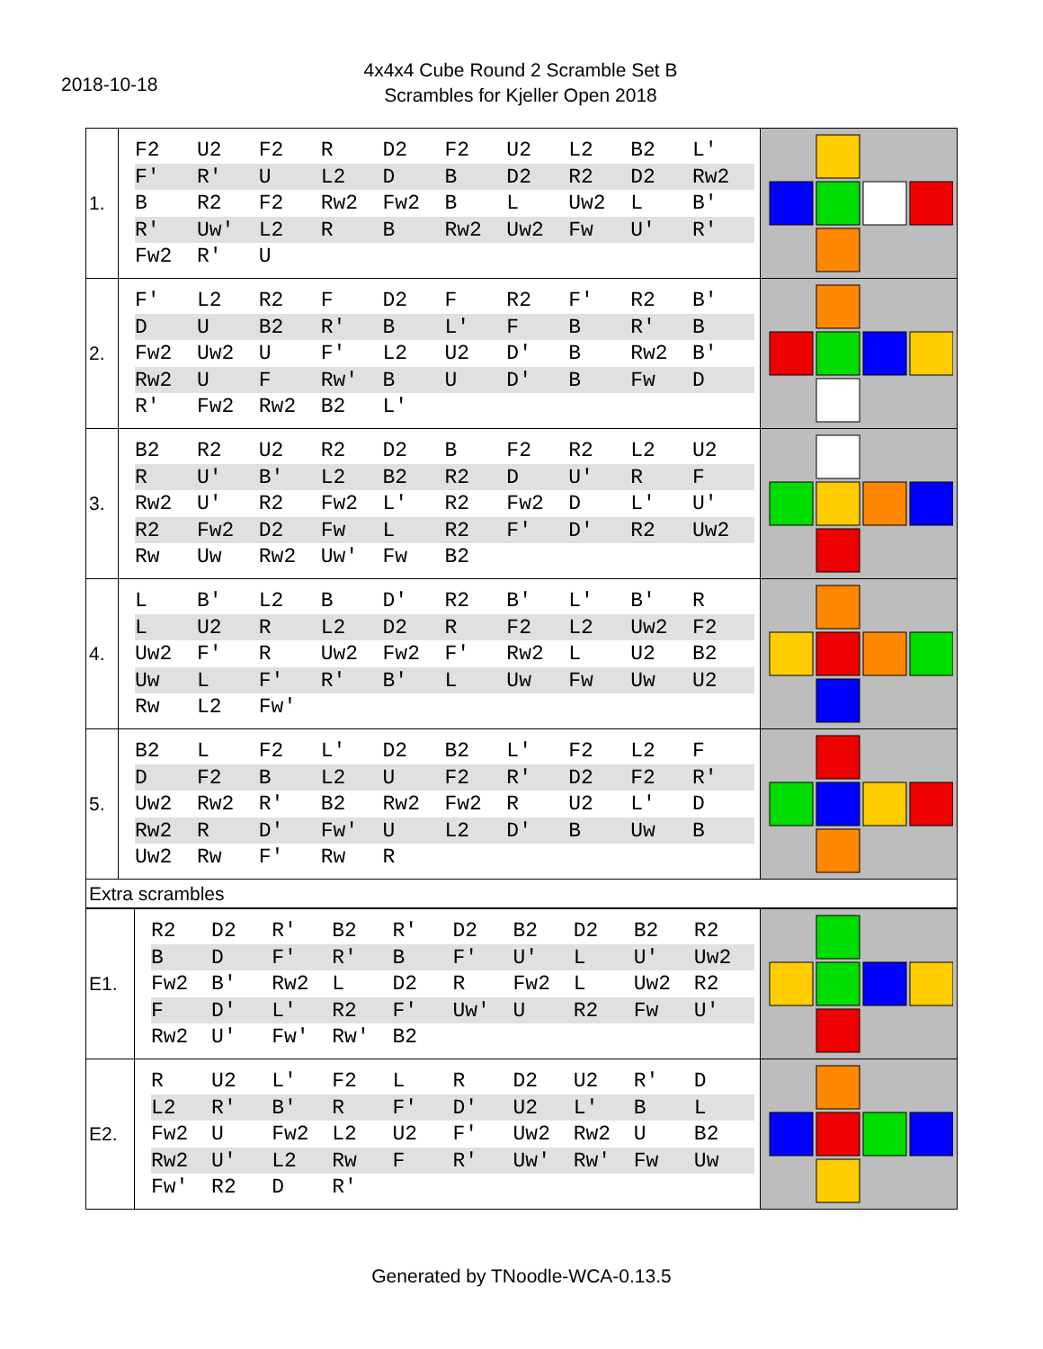2018-10-18
4x4x4 Cube Round 2 Scramble Set B
Scrambles for Kjeller Open 2018
| 1. | / F2 / U2 / F2 / R / D2 / F2 / U2 / L2 / B2 / L' / / F' / R' / U / L2 / D / B / D2 / R2 / D2 / Rw2 / / B / R2 / F2 / Rw2 / Fw2 / B / L / Uw2 / L / B' / / R' / Uw' / L2 / R / B / Rw2 / Uw2 / Fw / U' / R' / / Fw2 / R' / U / / / / / / / / | |
| 2. | / F' / L2 / R2 / F / D2 / F / R2 / F' / R2 / B' / / D / U / B2 / R' / B / L' / F / B / R' / B / / Fw2 / Uw2 / U / F' / L2 / U2 / D' / B / Rw2 / B' / / Rw2 / U / F / Rw' / B / U / D' / B / Fw / D / / R' / Fw2 / Rw2 / B2 / L' / / / / / / | |
| 3. | / B2 / R2 / U2 / R2 / D2 / B / F2 / R2 / L2 / U2 / / R / U' / B' / L2 / B2 / R2 / D / U' / R / F / / Rw2 / U' / R2 / Fw2 / L' / R2 / Fw2 / D / L' / U' / / R2 / Fw2 / D2 / Fw / L / R2 / F' / D' / R2 / Uw2 / / Rw / Uw / Rw2 / Uw' / Fw / B2 / / / / / | |
| 4. | / L / B' / L2 / B / D' / R2 / B' / L' / B' / R / / L / U2 / R / L2 / D2 / R / F2 / L2 / Uw2 / F2 / / Uw2 / F' / R / Uw2 / Fw2 / F' / Rw2 / L / U2 / B2 / / Uw / L / F' / R' / B' / L / Uw / Fw / Uw / U2 / / Rw / L2 / Fw' / / / / / / / / | |
| 5. | / B2 / L / F2 / L' / D2 / B2 / L' / F2 / L2 / F / / D / F2 / B / L2 / U / F2 / R' / D2 / F2 / R' / / Uw2 / Rw2 / R' / B2 / Rw2 / Fw2 / R / U2 / L' / D / / Rw2 / R / D' / Fw' / U / L2 / D' / B / Uw / B / / Uw2 / Rw / F' / Rw / R / / / / / / | |
| Extra scrambles | | |
| E1. | / R2 / D2 / R' / B2 / R' / D2 / B2 / D2 / B2 / R2 / / B / D / F' / R' / B / F' / U' / L / U' / Uw2 / / Fw2 / B' / Rw2 / L / D2 / R / Fw2 / L / Uw2 / R2 / / F / D' / L' / R2 / F' / Uw' / U / R2 / Fw / U' / / Rw2 / U' / Fw' / Rw' / B2 / / / / / / | |
| E2. | / R / U2 / L' / F2 / L / R / D2 / U2 / R' / D / / L2 / R' / B' / R / F' / D' / U2 / L' / B / L / / Fw2 / U / Fw2 / L2 / U2 / F' / Uw2 / Rw2 / U / B2 / / Rw2 / U' / L2 / Rw / F / R' / Uw' / Rw' / Fw / Uw / / Fw' / R2 / D / R' / / / / / / / | |
Generated by TNoodle-WCA-0.13.5